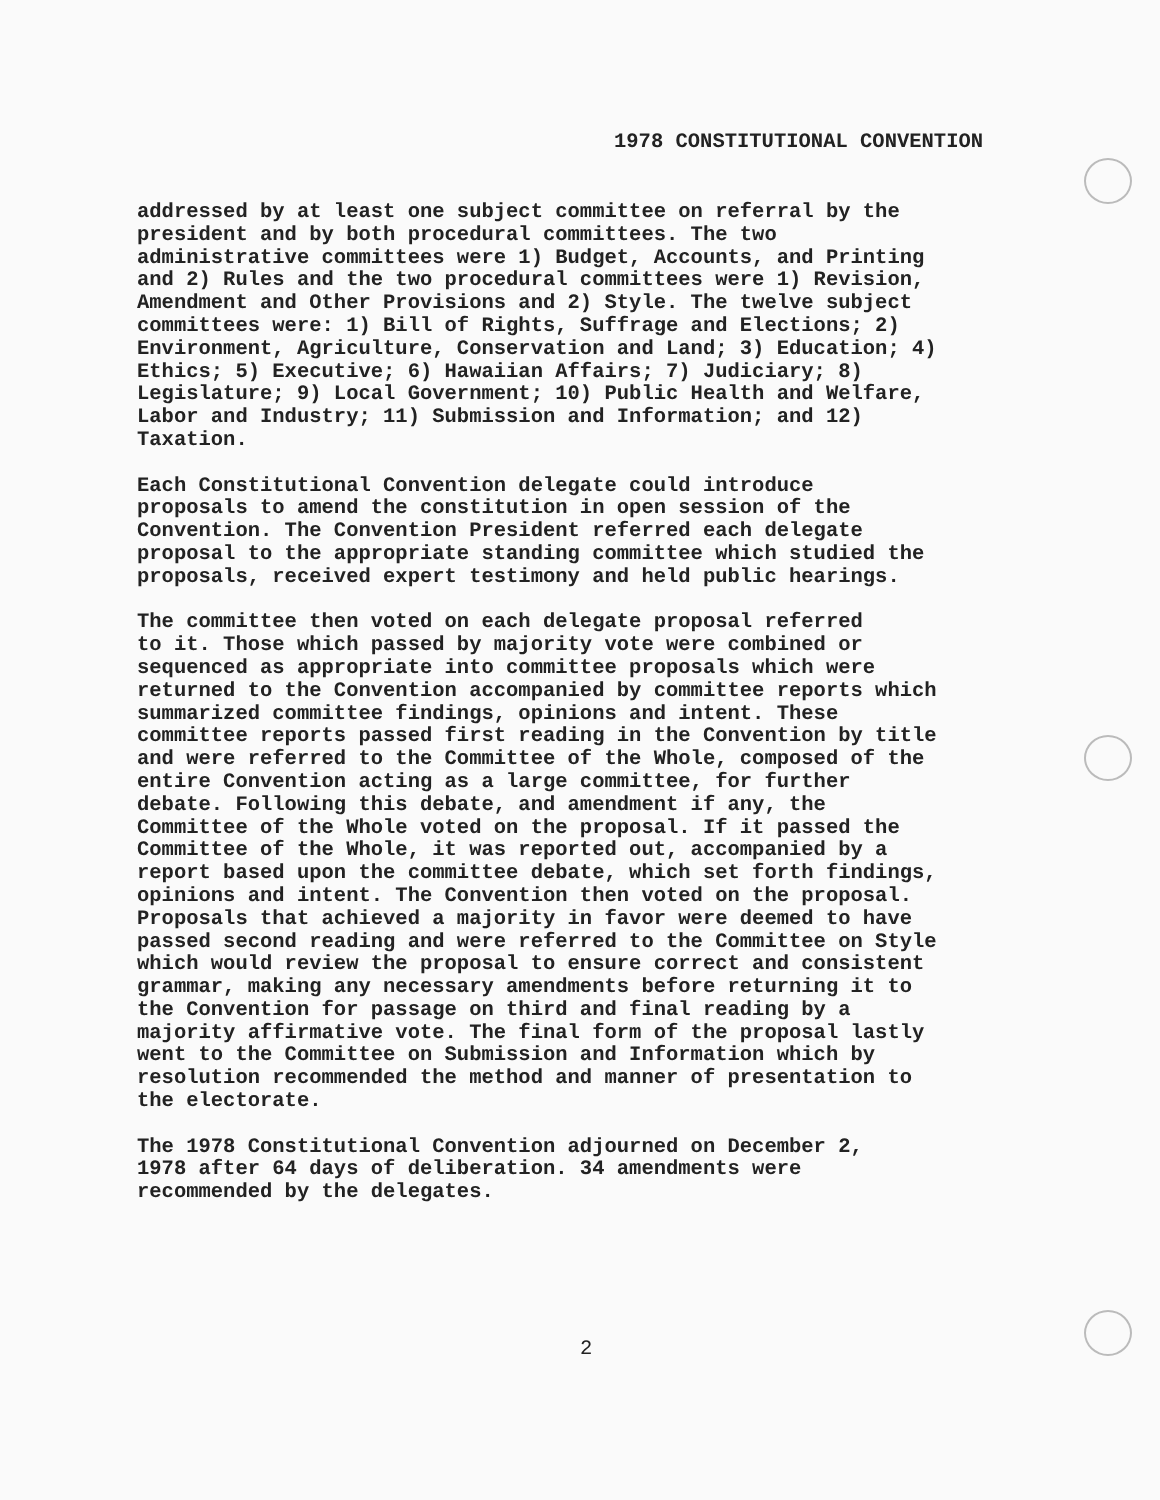1978 CONSTITUTIONAL CONVENTION
addressed by at least one subject committee on referral by the president and by both procedural committees. The two administrative committees were 1) Budget, Accounts, and Printing and 2) Rules and the two procedural committees were 1) Revision, Amendment and Other Provisions and 2) Style. The twelve subject committees were: 1) Bill of Rights, Suffrage and Elections; 2) Environment, Agriculture, Conservation and Land; 3) Education; 4) Ethics; 5) Executive; 6) Hawaiian Affairs; 7) Judiciary; 8) Legislature; 9) Local Government; 10) Public Health and Welfare, Labor and Industry; 11) Submission and Information; and 12) Taxation.
Each Constitutional Convention delegate could introduce proposals to amend the constitution in open session of the Convention. The Convention President referred each delegate proposal to the appropriate standing committee which studied the proposals, received expert testimony and held public hearings.
The committee then voted on each delegate proposal referred to it. Those which passed by majority vote were combined or sequenced as appropriate into committee proposals which were returned to the Convention accompanied by committee reports which summarized committee findings, opinions and intent. These committee reports passed first reading in the Convention by title and were referred to the Committee of the Whole, composed of the entire Convention acting as a large committee, for further debate. Following this debate, and amendment if any, the Committee of the Whole voted on the proposal. If it passed the Committee of the Whole, it was reported out, accompanied by a report based upon the committee debate, which set forth findings, opinions and intent. The Convention then voted on the proposal. Proposals that achieved a majority in favor were deemed to have passed second reading and were referred to the Committee on Style which would review the proposal to ensure correct and consistent grammar, making any necessary amendments before returning it to the Convention for passage on third and final reading by a majority affirmative vote. The final form of the proposal lastly went to the Committee on Submission and Information which by resolution recommended the method and manner of presentation to the electorate.
The 1978 Constitutional Convention adjourned on December 2, 1978 after 64 days of deliberation. 34 amendments were recommended by the delegates.
2